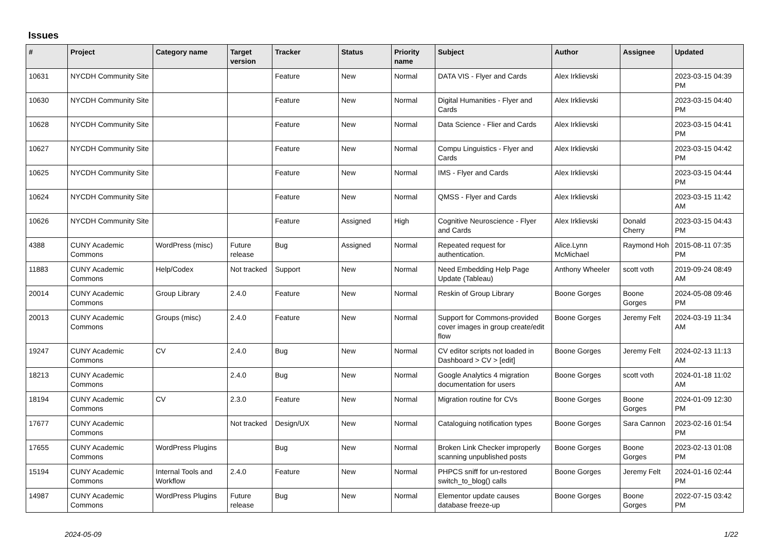Issues
| # | Project | Category name | Target version | Tracker | Status | Priority name | Subject | Author | Assignee | Updated |
| --- | --- | --- | --- | --- | --- | --- | --- | --- | --- | --- |
| 10631 | NYCDH Community Site | | | Feature | New | Normal | DATA VIS - Flyer and Cards | Alex Irklievski | | 2023-03-15 04:39 PM |
| 10630 | NYCDH Community Site | | | Feature | New | Normal | Digital Humanities - Flyer and Cards | Alex Irklievski | | 2023-03-15 04:40 PM |
| 10628 | NYCDH Community Site | | | Feature | New | Normal | Data Science - Flier and Cards | Alex Irklievski | | 2023-03-15 04:41 PM |
| 10627 | NYCDH Community Site | | | Feature | New | Normal | Compu Linguistics - Flyer and Cards | Alex Irklievski | | 2023-03-15 04:42 PM |
| 10625 | NYCDH Community Site | | | Feature | New | Normal | IMS - Flyer and Cards | Alex Irklievski | | 2023-03-15 04:44 PM |
| 10624 | NYCDH Community Site | | | Feature | New | Normal | QMSS - Flyer and Cards | Alex Irklievski | | 2023-03-15 11:42 AM |
| 10626 | NYCDH Community Site | | | Feature | Assigned | High | Cognitive Neuroscience - Flyer and Cards | Alex Irklievski | Donald Cherry | 2023-03-15 04:43 PM |
| 4388 | CUNY Academic Commons | WordPress (misc) | Future release | Bug | Assigned | Normal | Repeated request for authentication. | Alice.Lynn McMichael | Raymond Hoh | 2015-08-11 07:35 PM |
| 11883 | CUNY Academic Commons | Help/Codex | Not tracked | Support | New | Normal | Need Embedding Help Page Update (Tableau) | Anthony Wheeler | scott voth | 2019-09-24 08:49 AM |
| 20014 | CUNY Academic Commons | Group Library | 2.4.0 | Feature | New | Normal | Reskin of Group Library | Boone Gorges | Boone Gorges | 2024-05-08 09:46 PM |
| 20013 | CUNY Academic Commons | Groups (misc) | 2.4.0 | Feature | New | Normal | Support for Commons-provided cover images in group create/edit flow | Boone Gorges | Jeremy Felt | 2024-03-19 11:34 AM |
| 19247 | CUNY Academic Commons | CV | 2.4.0 | Bug | New | Normal | CV editor scripts not loaded in Dashboard > CV > [edit] | Boone Gorges | Jeremy Felt | 2024-02-13 11:13 AM |
| 18213 | CUNY Academic Commons | | 2.4.0 | Bug | New | Normal | Google Analytics 4 migration documentation for users | Boone Gorges | scott voth | 2024-01-18 11:02 AM |
| 18194 | CUNY Academic Commons | CV | 2.3.0 | Feature | New | Normal | Migration routine for CVs | Boone Gorges | Boone Gorges | 2024-01-09 12:30 PM |
| 17677 | CUNY Academic Commons | | Not tracked | Design/UX | New | Normal | Cataloguing notification types | Boone Gorges | Sara Cannon | 2023-02-16 01:54 PM |
| 17655 | CUNY Academic Commons | WordPress Plugins | | Bug | New | Normal | Broken Link Checker improperly scanning unpublished posts | Boone Gorges | Boone Gorges | 2023-02-13 01:08 PM |
| 15194 | CUNY Academic Commons | Internal Tools and Workflow | 2.4.0 | Feature | New | Normal | PHPCS sniff for un-restored switch_to_blog() calls | Boone Gorges | Jeremy Felt | 2024-01-16 02:44 PM |
| 14987 | CUNY Academic Commons | WordPress Plugins | Future release | Bug | New | Normal | Elementor update causes database freeze-up | Boone Gorges | Boone Gorges | 2022-07-15 03:42 PM |
2024-05-09 1/22